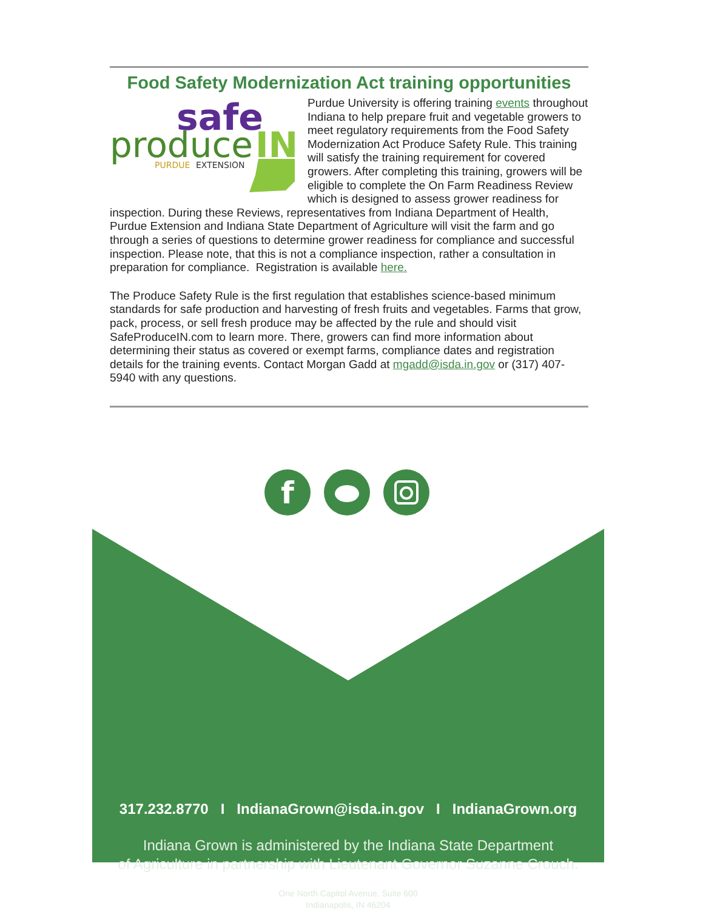Food Safety Modernization Act training opportunities
safe
produce
IN
PURDUE
EXTENSION
Purdue University is offering training events throughout Indiana to help prepare fruit and vegetable growers to meet regulatory requirements from the Food Safety Modernization Act Produce Safety Rule. This training will satisfy the training requirement for covered growers. After completing this training, growers will be eligible to complete the On Farm Readiness Review which is designed to assess grower readiness for inspection. During these Reviews, representatives from Indiana Department of Health, Purdue Extension and Indiana State Department of Agriculture will visit the farm and go through a series of questions to determine grower readiness for compliance and successful inspection. Please note, that this is not a compliance inspection, rather a consultation in preparation for compliance. Registration is available here.
The Produce Safety Rule is the first regulation that establishes science-based minimum standards for safe production and harvesting of fresh fruits and vegetables. Farms that grow, pack, process, or sell fresh produce may be affected by the rule and should visit SafeProduceIN.com to learn more. There, growers can find more information about determining their status as covered or exempt farms, compliance dates and registration details for the training events. Contact Morgan Gadd at mgadd@isda.in.gov or (317) 407-5940 with any questions.
f
317.232.8770 I IndianaGrown@isda.in.gov I IndianaGrown.org
Indiana Grown is administered by the Indiana State Department
of Agriculture in partnership with Lieutenant Governor Suzanne Crouch.
One North Capitol Avenue, Suite 600
Indianapolis, IN 46204